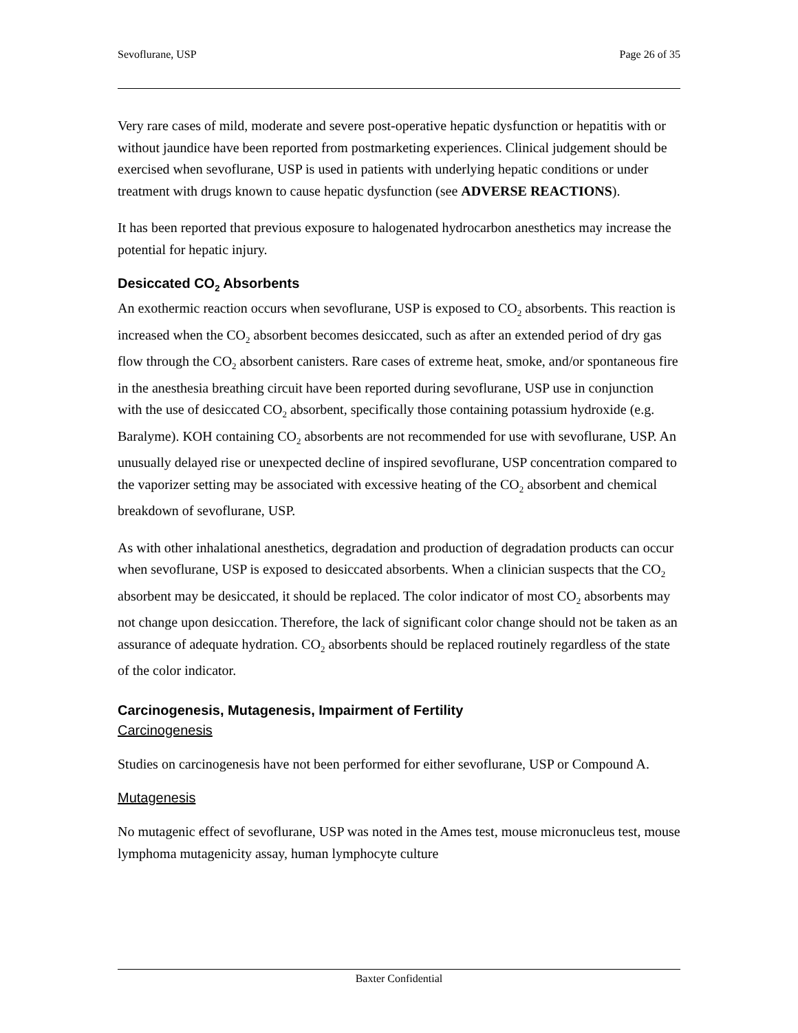Sevoflurane, USP Page 26 of 35
Very rare cases of mild, moderate and severe post-operative hepatic dysfunction or hepatitis with or without jaundice have been reported from postmarketing experiences. Clinical judgement should be exercised when sevoflurane, USP is used in patients with underlying hepatic conditions or under treatment with drugs known to cause hepatic dysfunction (see ADVERSE REACTIONS).
It has been reported that previous exposure to halogenated hydrocarbon anesthetics may increase the potential for hepatic injury.
Desiccated CO<sub>2</sub> Absorbents
An exothermic reaction occurs when sevoflurane, USP is exposed to CO<sub>2</sub> absorbents. This reaction is increased when the CO<sub>2</sub> absorbent becomes desiccated, such as after an extended period of dry gas flow through the CO<sub>2</sub> absorbent canisters. Rare cases of extreme heat, smoke, and/or spontaneous fire in the anesthesia breathing circuit have been reported during sevoflurane, USP use in conjunction with the use of desiccated CO<sub>2</sub> absorbent, specifically those containing potassium hydroxide (e.g. Baralyme). KOH containing CO<sub>2</sub> absorbents are not recommended for use with sevoflurane, USP. An unusually delayed rise or unexpected decline of inspired sevoflurane, USP concentration compared to the vaporizer setting may be associated with excessive heating of the CO<sub>2</sub> absorbent and chemical breakdown of sevoflurane, USP.
As with other inhalational anesthetics, degradation and production of degradation products can occur when sevoflurane, USP is exposed to desiccated absorbents. When a clinician suspects that the CO<sub>2</sub> absorbent may be desiccated, it should be replaced. The color indicator of most CO<sub>2</sub> absorbents may not change upon desiccation. Therefore, the lack of significant color change should not be taken as an assurance of adequate hydration. CO<sub>2</sub> absorbents should be replaced routinely regardless of the state of the color indicator.
Carcinogenesis, Mutagenesis, Impairment of Fertility
Carcinogenesis
Studies on carcinogenesis have not been performed for either sevoflurane, USP or Compound A.
Mutagenesis
No mutagenic effect of sevoflurane, USP was noted in the Ames test, mouse micronucleus test, mouse lymphoma mutagenicity assay, human lymphocyte culture
Baxter Confidential